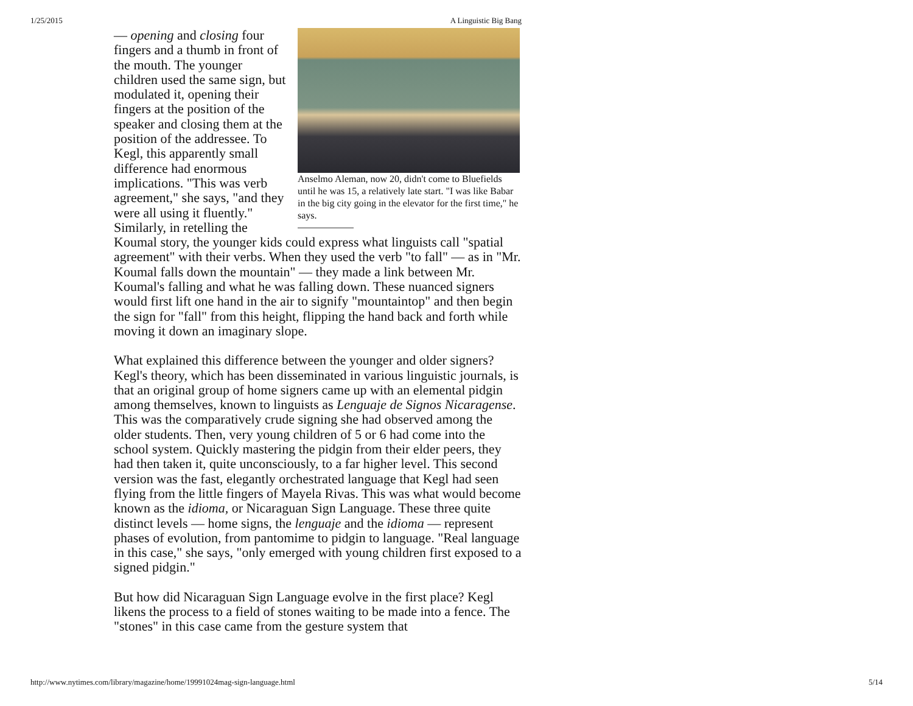1/25/2015 A Linguistic Big Bang
Anselmo Aleman, now 20, didn't come to Bluefields until he was 15, a relatively late start. "I was like Babar in the big city going in the elevator for the first time," he says.
— opening and closing four fingers and a thumb in front of the mouth. The younger children used the same sign, but modulated it, opening their fingers at the position of the speaker and closing them at the position of the addressee. To Kegl, this apparently small difference had enormous implications. "This was verb agreement," she says, "and they were all using it fluently." Similarly, in retelling the Koumal story, the younger kids could express what linguists call "spatial agreement" with their verbs. When they used the verb "to fall" — as in "Mr. Koumal falls down the mountain" — they made a link between Mr. Koumal's falling and what he was falling down. These nuanced signers would first lift one hand in the air to signify "mountaintop" and then begin the sign for "fall" from this height, flipping the hand back and forth while moving it down an imaginary slope.
What explained this difference between the younger and older signers? Kegl's theory, which has been disseminated in various linguistic journals, is that an original group of home signers came up with an elemental pidgin among themselves, known to linguists as Lenguaje de Signos Nicaragense. This was the comparatively crude signing she had observed among the older students. Then, very young children of 5 or 6 had come into the school system. Quickly mastering the pidgin from their elder peers, they had then taken it, quite unconsciously, to a far higher level. This second version was the fast, elegantly orchestrated language that Kegl had seen flying from the little fingers of Mayela Rivas. This was what would become known as the idioma, or Nicaraguan Sign Language. These three quite distinct levels — home signs, the lenguaje and the idioma — represent phases of evolution, from pantomime to pidgin to language. "Real language in this case," she says, "only emerged with young children first exposed to a signed pidgin."
But how did Nicaraguan Sign Language evolve in the first place? Kegl likens the process to a field of stones waiting to be made into a fence. The "stones" in this case came from the gesture system that
http://www.nytimes.com/library/magazine/home/19991024mag-sign-language.html 5/14